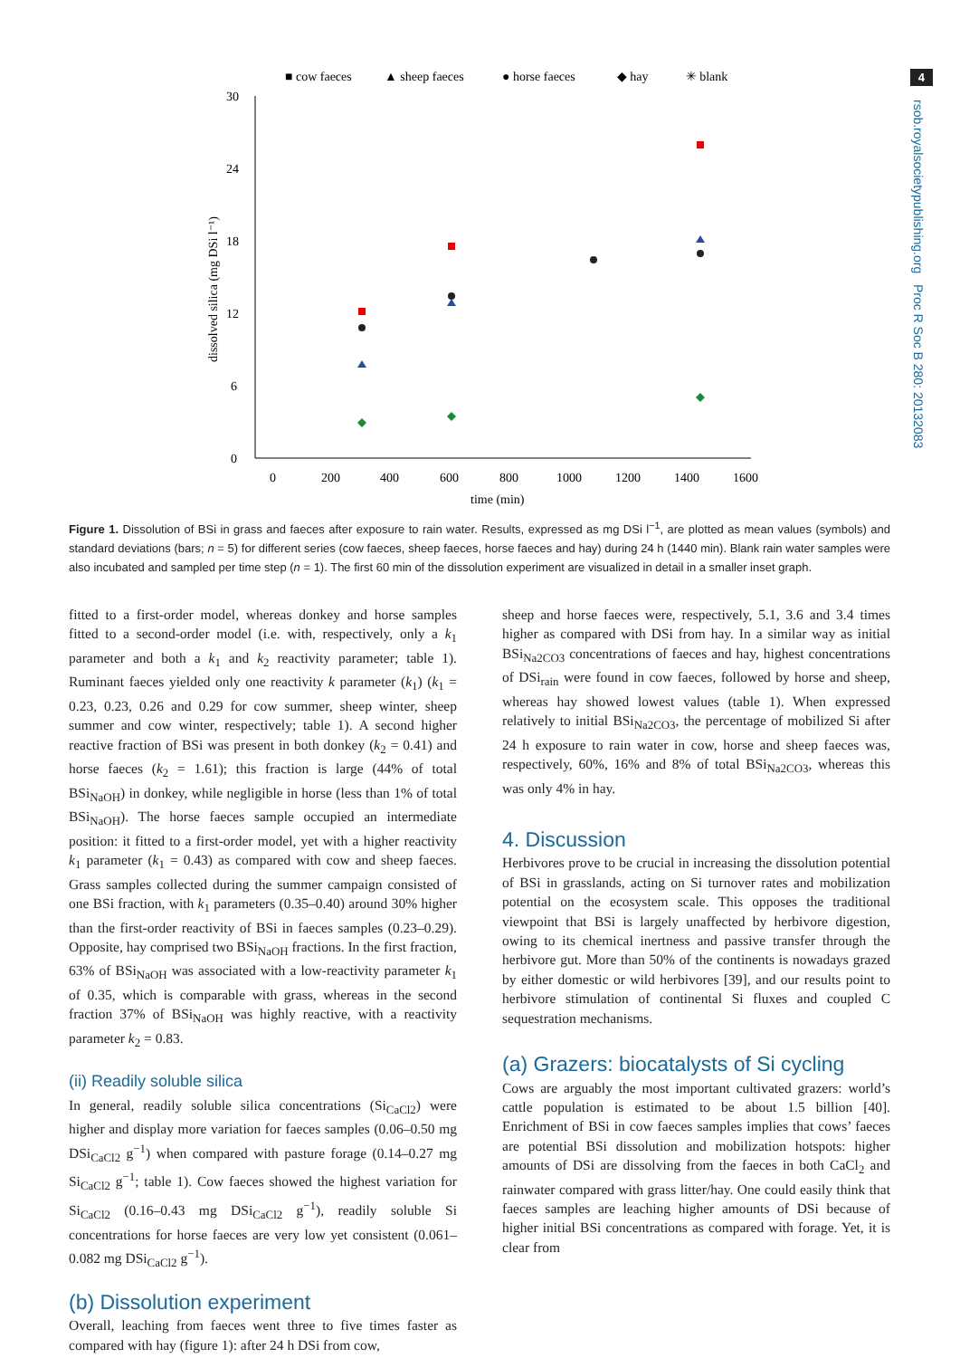4
rsob.royalsocietypublishing.org Proc R Soc B 280: 20132083
■ cow faeces
▲ sheep faeces
● horse faeces
◆ hay
✳ blank
dissolved silica (mg DSi l⁻¹)
0
6
12
18
24
30
0
200
400
600
800
1000
1200
1400
1600
time (min)
Figure 1. Dissolution of BSi in grass and faeces after exposure to rain water. Results, expressed as mg DSi l<sup>−1</sup>, are plotted as mean values (symbols) and standard deviations (bars; n = 5) for different series (cow faeces, sheep faeces, horse faeces and hay) during 24 h (1440 min). Blank rain water samples were also incubated and sampled per time step (n = 1). The first 60 min of the dissolution experiment are visualized in detail in a smaller inset graph.
fitted to a first-order model, whereas donkey and horse samples fitted to a second-order model (i.e. with, respectively, only a k<sub>1</sub> parameter and both a k<sub>1</sub> and k<sub>2</sub> reactivity parameter; table 1). Ruminant faeces yielded only one reactivity k parameter (k<sub>1</sub>) (k<sub>1</sub> = 0.23, 0.23, 0.26 and 0.29 for cow summer, sheep winter, sheep summer and cow winter, respectively; table 1). A second higher reactive fraction of BSi was present in both donkey (k<sub>2</sub> = 0.41) and horse faeces (k<sub>2</sub> = 1.61); this fraction is large (44% of total BSi<sub>NaOH</sub>) in donkey, while negligible in horse (less than 1% of total BSi<sub>NaOH</sub>). The horse faeces sample occupied an intermediate position: it fitted to a first-order model, yet with a higher reactivity k<sub>1</sub> parameter (k<sub>1</sub> = 0.43) as compared with cow and sheep faeces. Grass samples collected during the summer campaign consisted of one BSi fraction, with k<sub>1</sub> parameters (0.35–0.40) around 30% higher than the first-order reactivity of BSi in faeces samples (0.23–0.29). Opposite, hay comprised two BSi<sub>NaOH</sub> fractions. In the first fraction, 63% of BSi<sub>NaOH</sub> was associated with a low-reactivity parameter k<sub>1</sub> of 0.35, which is comparable with grass, whereas in the second fraction 37% of BSi<sub>NaOH</sub> was highly reactive, with a reactivity parameter k<sub>2</sub> = 0.83.
(ii) Readily soluble silica
In general, readily soluble silica concentrations (Si<sub>CaCl2</sub>) were higher and display more variation for faeces samples (0.06–0.50 mg DSi<sub>CaCl2</sub> g<sup>−1</sup>) when compared with pasture forage (0.14–0.27 mg Si<sub>CaCl2</sub> g<sup>−1</sup>; table 1). Cow faeces showed the highest variation for Si<sub>CaCl2</sub> (0.16–0.43 mg DSi<sub>CaCl2</sub> g<sup>−1</sup>), readily soluble Si concentrations for horse faeces are very low yet consistent (0.061–0.082 mg DSi<sub>CaCl2</sub> g<sup>−1</sup>).
(b) Dissolution experiment
Overall, leaching from faeces went three to five times faster as compared with hay (figure 1): after 24 h DSi from cow,
sheep and horse faeces were, respectively, 5.1, 3.6 and 3.4 times higher as compared with DSi from hay. In a similar way as initial BSi<sub>Na2CO3</sub> concentrations of faeces and hay, highest concentrations of DSi<sub>rain</sub> were found in cow faeces, followed by horse and sheep, whereas hay showed lowest values (table 1). When expressed relatively to initial BSi<sub>Na2CO3</sub>, the percentage of mobilized Si after 24 h exposure to rain water in cow, horse and sheep faeces was, respectively, 60%, 16% and 8% of total BSi<sub>Na2CO3</sub>, whereas this was only 4% in hay.
4. Discussion
Herbivores prove to be crucial in increasing the dissolution potential of BSi in grasslands, acting on Si turnover rates and mobilization potential on the ecosystem scale. This opposes the traditional viewpoint that BSi is largely unaffected by herbivore digestion, owing to its chemical inertness and passive transfer through the herbivore gut. More than 50% of the continents is nowadays grazed by either domestic or wild herbivores [39], and our results point to herbivore stimulation of continental Si fluxes and coupled C sequestration mechanisms.
(a) Grazers: biocatalysts of Si cycling
Cows are arguably the most important cultivated grazers: world’s cattle population is estimated to be about 1.5 billion [40]. Enrichment of BSi in cow faeces samples implies that cows’ faeces are potential BSi dissolution and mobilization hotspots: higher amounts of DSi are dissolving from the faeces in both CaCl<sub>2</sub> and rainwater compared with grass litter/hay. One could easily think that faeces samples are leaching higher amounts of DSi because of higher initial BSi concentrations as compared with forage. Yet, it is clear from